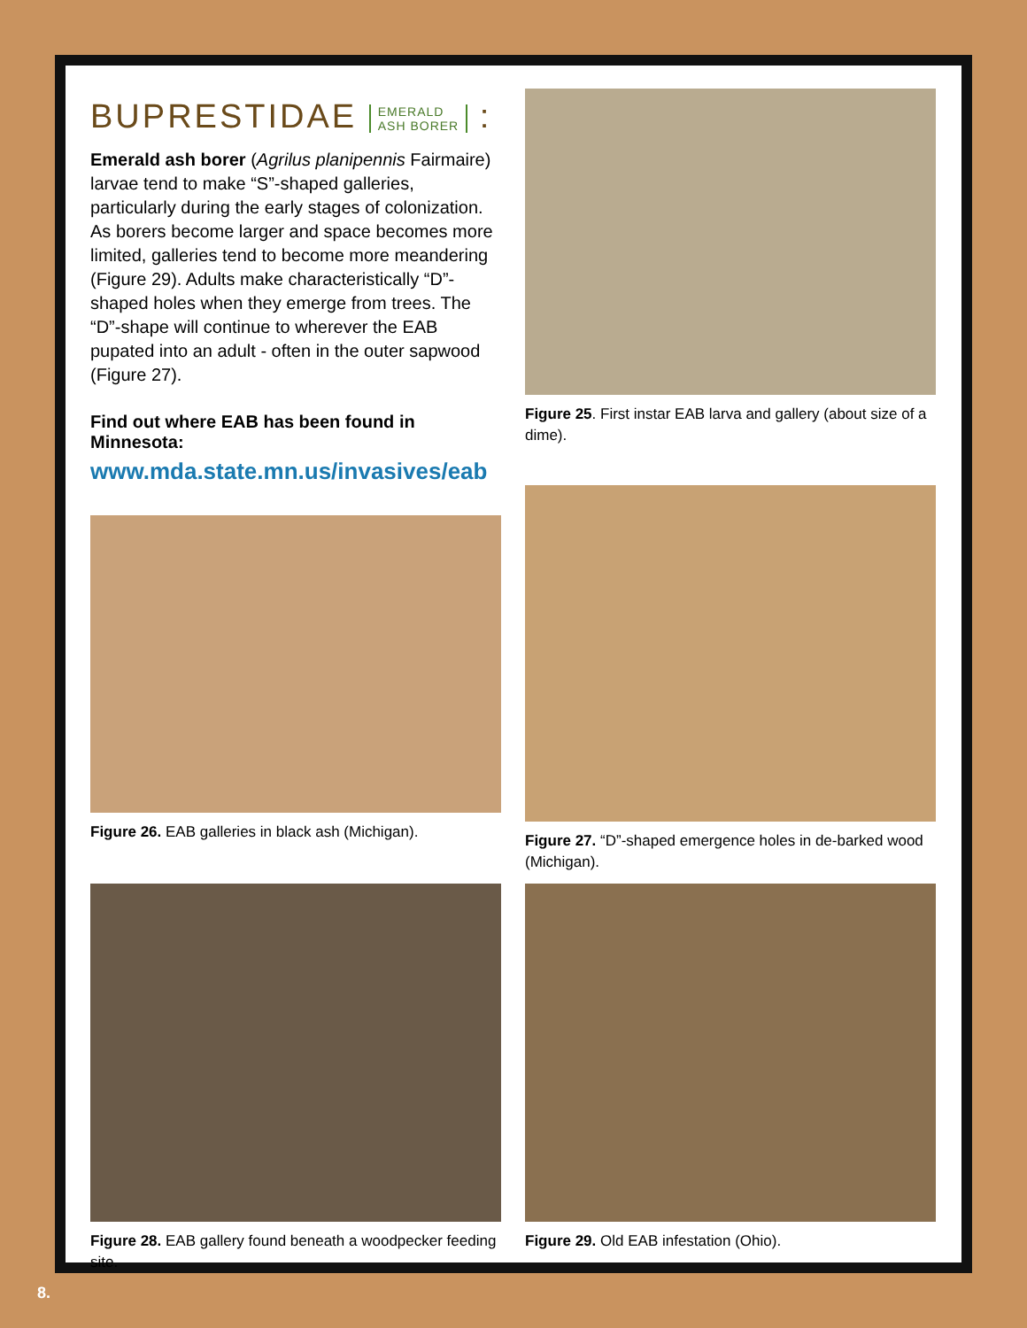BUPRESTIDAE EMERALD
ASH BORER :
Emerald ash borer (Agrilus planipennis Fairmaire) larvae tend to make “S”-shaped galleries, particularly during the early stages of colonization. As borers become larger and space becomes more limited, galleries tend to become more meandering (Figure 29). Adults make characteristically “D”-shaped holes when they emerge from trees. The “D”-shape will continue to wherever the EAB pupated into an adult - often in the outer sapwood (Figure 27).
Find out where EAB has been found in Minnesota:
www.mda.state.mn.us/invasives/eab
Figure 25. First instar EAB larva and gallery (about size of a dime).
Figure 26. EAB galleries in black ash (Michigan).
Figure 27. “D”-shaped emergence holes in de-barked wood (Michigan).
Figure 28. EAB gallery found beneath a woodpecker feeding site.
Figure 29. Old EAB infestation (Ohio).
8.